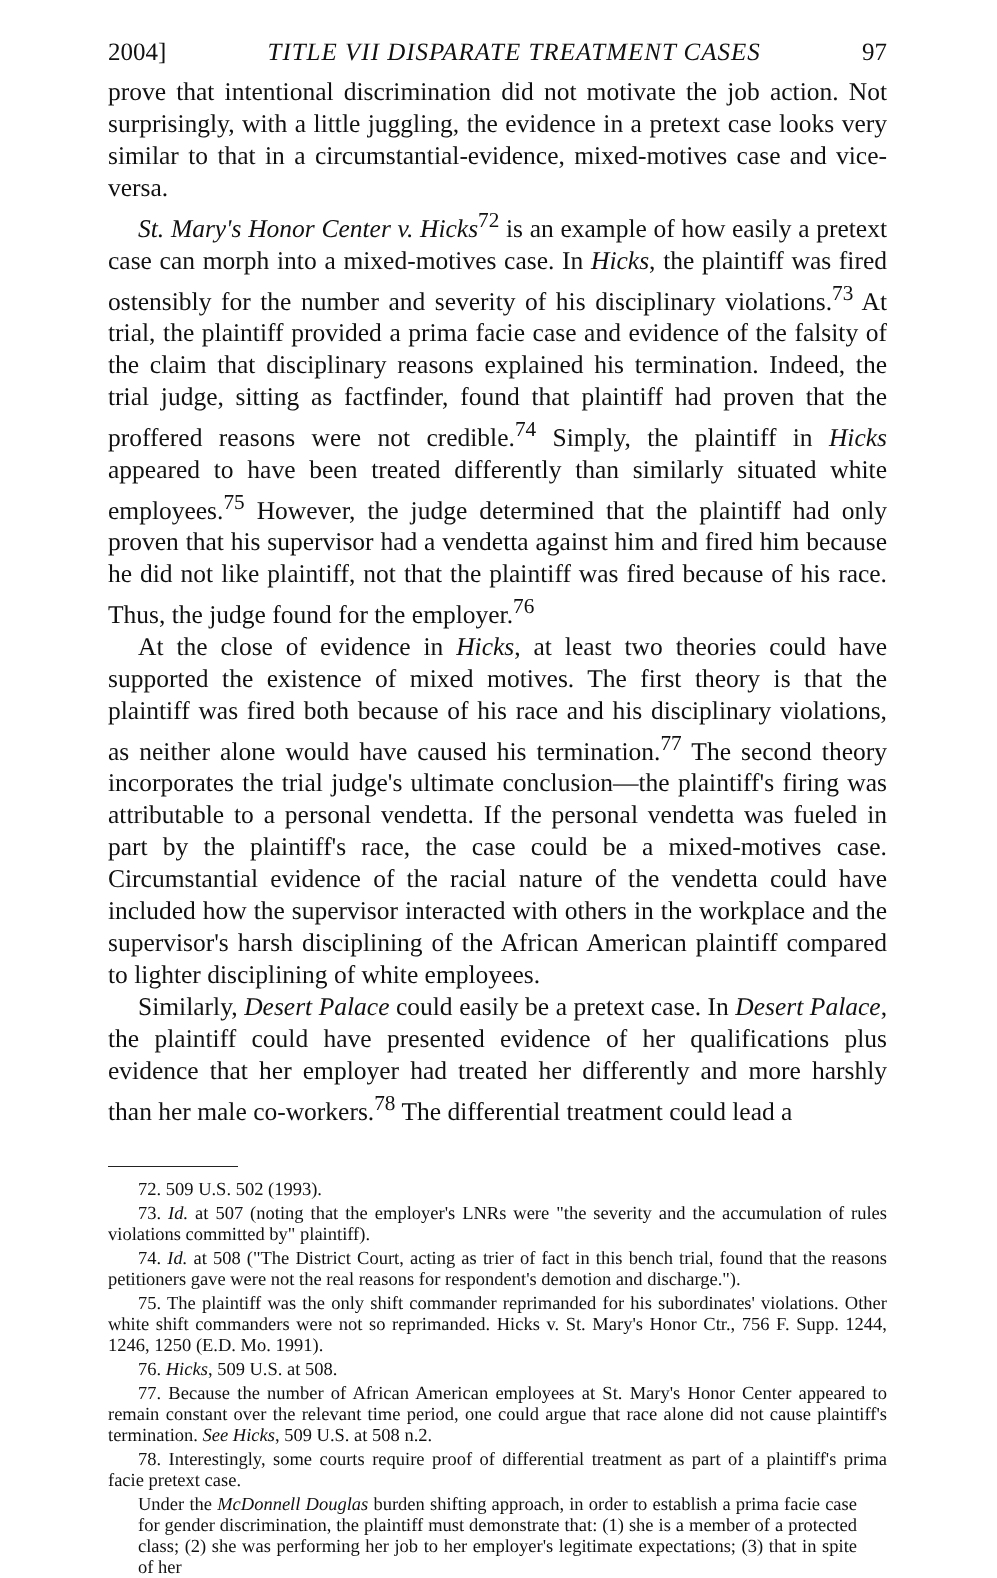2004] TITLE VII DISPARATE TREATMENT CASES 97
prove that intentional discrimination did not motivate the job action. Not surprisingly, with a little juggling, the evidence in a pretext case looks very similar to that in a circumstantial-evidence, mixed-motives case and vice-versa.
St. Mary's Honor Center v. Hicks<sup>72</sup> is an example of how easily a pretext case can morph into a mixed-motives case. In Hicks, the plaintiff was fired ostensibly for the number and severity of his disciplinary violations.<sup>73</sup> At trial, the plaintiff provided a prima facie case and evidence of the falsity of the claim that disciplinary reasons explained his termination. Indeed, the trial judge, sitting as factfinder, found that plaintiff had proven that the proffered reasons were not credible.<sup>74</sup> Simply, the plaintiff in Hicks appeared to have been treated differently than similarly situated white employees.<sup>75</sup> However, the judge determined that the plaintiff had only proven that his supervisor had a vendetta against him and fired him because he did not like plaintiff, not that the plaintiff was fired because of his race. Thus, the judge found for the employer.<sup>76</sup>
At the close of evidence in Hicks, at least two theories could have supported the existence of mixed motives. The first theory is that the plaintiff was fired both because of his race and his disciplinary violations, as neither alone would have caused his termination.<sup>77</sup> The second theory incorporates the trial judge's ultimate conclusion—the plaintiff's firing was attributable to a personal vendetta. If the personal vendetta was fueled in part by the plaintiff's race, the case could be a mixed-motives case. Circumstantial evidence of the racial nature of the vendetta could have included how the supervisor interacted with others in the workplace and the supervisor's harsh disciplining of the African American plaintiff compared to lighter disciplining of white employees.
Similarly, Desert Palace could easily be a pretext case. In Desert Palace, the plaintiff could have presented evidence of her qualifications plus evidence that her employer had treated her differently and more harshly than her male co-workers.<sup>78</sup> The differential treatment could lead a
72. 509 U.S. 502 (1993).
73. Id. at 507 (noting that the employer's LNRs were "the severity and the accumulation of rules violations committed by" plaintiff).
74. Id. at 508 ("The District Court, acting as trier of fact in this bench trial, found that the reasons petitioners gave were not the real reasons for respondent's demotion and discharge.").
75. The plaintiff was the only shift commander reprimanded for his subordinates' violations. Other white shift commanders were not so reprimanded. Hicks v. St. Mary's Honor Ctr., 756 F. Supp. 1244, 1246, 1250 (E.D. Mo. 1991).
76. Hicks, 509 U.S. at 508.
77. Because the number of African American employees at St. Mary's Honor Center appeared to remain constant over the relevant time period, one could argue that race alone did not cause plaintiff's termination. See Hicks, 509 U.S. at 508 n.2.
78. Interestingly, some courts require proof of differential treatment as part of a plaintiff's prima facie pretext case.
Under the McDonnell Douglas burden shifting approach, in order to establish a prima facie case for gender discrimination, the plaintiff must demonstrate that: (1) she is a member of a protected class; (2) she was performing her job to her employer's legitimate expectations; (3) that in spite of her